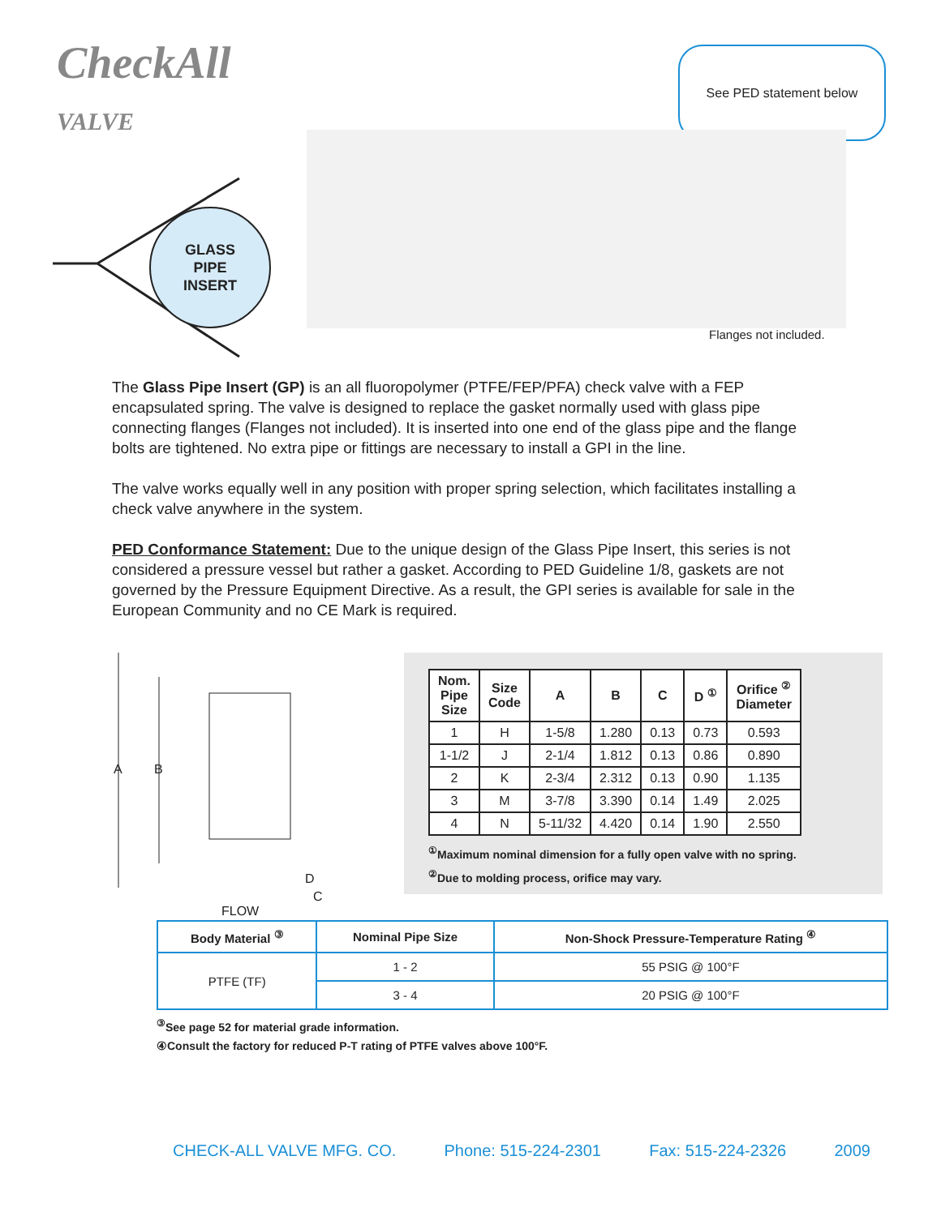CheckAll
VALVE
See PED statement below
GLASS
PIPE
INSERT
Flanges not included.
The Glass Pipe Insert (GP) is an all fluoropolymer (PTFE/FEP/PFA) check valve with a FEP encapsulated spring. The valve is designed to replace the gasket normally used with glass pipe connecting flanges (Flanges not included). It is inserted into one end of the glass pipe and the flange bolts are tightened. No extra pipe or fittings are necessary to install a GPI in the line.
The valve works equally well in any position with proper spring selection, which facilitates installing a check valve anywhere in the system.
PED Conformance Statement: Due to the unique design of the Glass Pipe Insert, this series is not considered a pressure vessel but rather a gasket. According to PED Guideline 1/8, gaskets are not governed by the Pressure Equipment Directive. As a result, the GPI series is available for sale in the European Community and no CE Mark is required.
A B
D
C
FLOW
| Nom. Pipe Size | Size Code | A | B | C | D <sup>①</sup> | Orifice <sup>②</sup> Diameter |
| --- | --- | --- | --- | --- | --- | --- |
| 1 | H | 1-5/8 | 1.280 | 0.13 | 0.73 | 0.593 |
| 1-1/2 | J | 2-1/4 | 1.812 | 0.13 | 0.86 | 0.890 |
| 2 | K | 2-3/4 | 2.312 | 0.13 | 0.90 | 1.135 |
| 3 | M | 3-7/8 | 3.390 | 0.14 | 1.49 | 2.025 |
| 4 | N | 5-11/32 | 4.420 | 0.14 | 1.90 | 2.550 |
<sup>①</sup>Maximum nominal dimension for a fully open valve with no spring.
<sup>②</sup>Due to molding process, orifice may vary.
| Body Material <sup>③</sup> | Nominal Pipe Size | Non-Shock Pressure-Temperature Rating <sup>④</sup> |
| --- | --- | --- |
| PTFE (TF) | 1 - 2 | 55 PSIG @ 100°F |
| | 3 - 4 | 20 PSIG @ 100°F |
<sup>③</sup>See page 52 for material grade information.
④Consult the factory for reduced P-T rating of PTFE valves above 100°F.
CHECK-ALL VALVE MFG. CO. Phone: 515-224-2301 Fax: 515-224-2326 2009